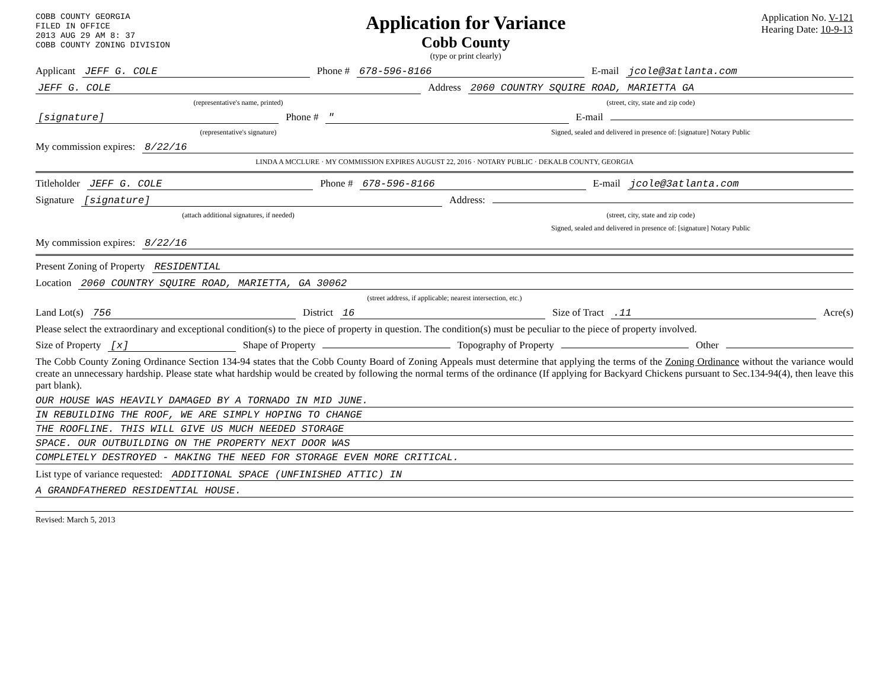COBB COUNTY GEORGIA
FILED IN OFFICE
2013 AUG 29 AM 8: 37
COBB COUNTY ZONING DIVISION
Application for Variance
Cobb County
(type or print clearly)
Application No. V-121
Hearing Date: 10-9-13
Applicant JEFF G. COLE Phone # 678-596-8166 E-mail jcole@3atlanta.com
JEFF G. COLE Address 2060 COUNTRY SQUIRE ROAD, MARIETTA GA
(representative's name, printed) (street, city, state and zip code)
[signature] Phone # " E-mail
(representative's signature) Signed, sealed and delivered in presence of: [signature] Notary Public
My commission expires: 8/22/16
LINDA A MCCLURE · MY COMMISSION EXPIRES AUGUST 22, 2016 · NOTARY PUBLIC · DEKALB COUNTY, GEORGIA
Titleholder JEFF G. COLE Phone # 678-596-8166 E-mail jcole@3atlanta.com
Signature [signature] Address:
(attach additional signatures, if needed) (street, city, state and zip code)
Signed, sealed and delivered in presence of: [signature] Notary Public
My commission expires: 8/22/16
Present Zoning of Property RESIDENTIAL
Location 2060 COUNTRY SQUIRE ROAD, MARIETTA, GA 30062
(street address, if applicable; nearest intersection, etc.)
Land Lot(s) 756 District 16 Size of Tract .11 Acre(s)
Please select the extraordinary and exceptional condition(s) to the piece of property in question. The condition(s) must be peculiar to the piece of property involved.
Size of Property [x] Shape of Property Topography of Property Other
The Cobb County Zoning Ordinance Section 134-94 states that the Cobb County Board of Zoning Appeals must determine that applying the terms of the Zoning Ordinance without the variance would create an unnecessary hardship. Please state what hardship would be created by following the normal terms of the ordinance (If applying for Backyard Chickens pursuant to Sec.134-94(4), then leave this part blank).
OUR HOUSE WAS HEAVILY DAMAGED BY A TORNADO IN MID JUNE.
IN REBUILDING THE ROOF, WE ARE SIMPLY HOPING TO CHANGE
THE ROOFLINE. THIS WILL GIVE US MUCH NEEDED STORAGE
SPACE. OUR OUTBUILDING ON THE PROPERTY NEXT DOOR WAS
COMPLETELY DESTROYED - MAKING THE NEED FOR STORAGE EVEN MORE CRITICAL.
List type of variance requested: ADDITIONAL SPACE (UNFINISHED ATTIC) IN
A GRANDFATHERED RESIDENTIAL HOUSE.
Revised: March 5, 2013